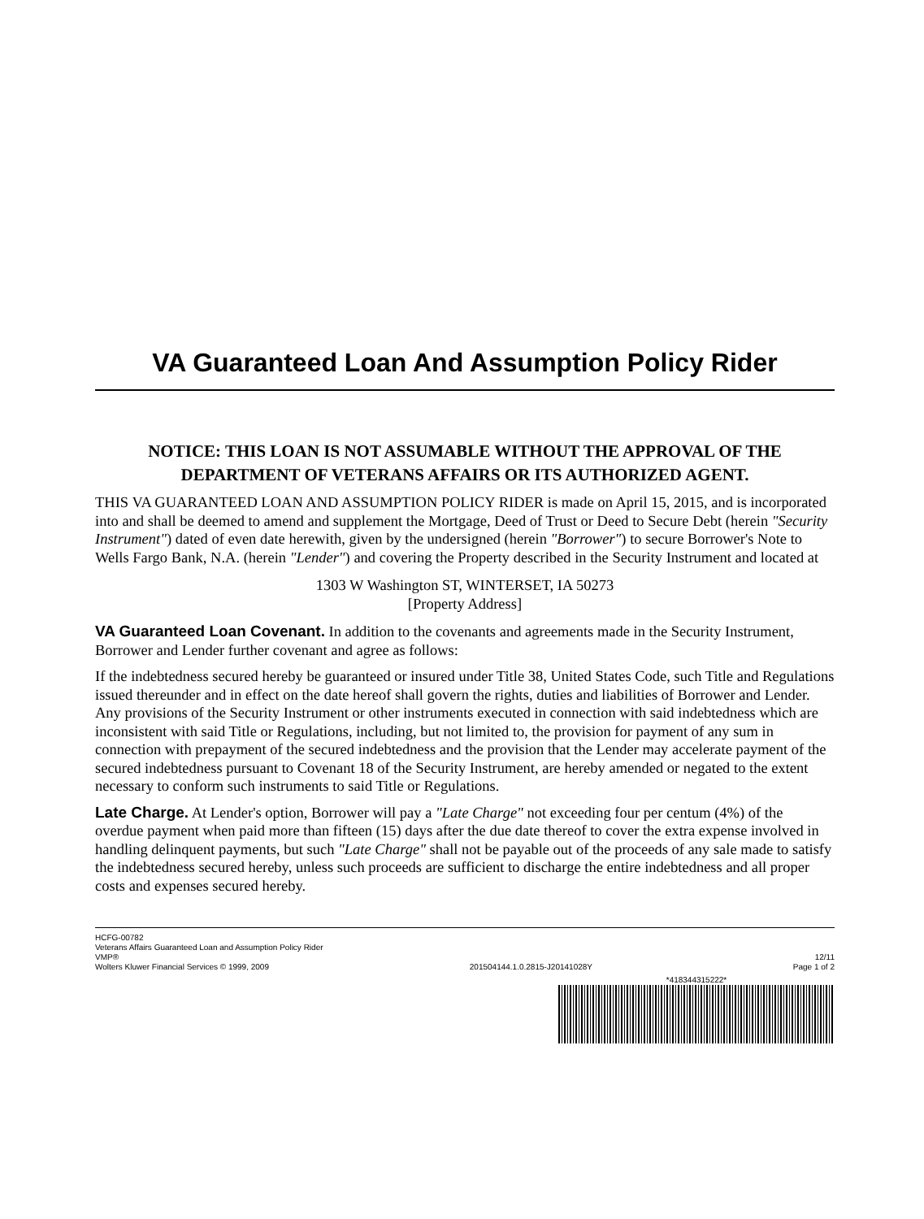VA Guaranteed Loan And Assumption Policy Rider
NOTICE: THIS LOAN IS NOT ASSUMABLE WITHOUT THE APPROVAL OF THE DEPARTMENT OF VETERANS AFFAIRS OR ITS AUTHORIZED AGENT.
THIS VA GUARANTEED LOAN AND ASSUMPTION POLICY RIDER is made on April 15, 2015, and is incorporated into and shall be deemed to amend and supplement the Mortgage, Deed of Trust or Deed to Secure Debt (herein "Security Instrument") dated of even date herewith, given by the undersigned (herein "Borrower") to secure Borrower's Note to Wells Fargo Bank, N.A. (herein "Lender") and covering the Property described in the Security Instrument and located at
1303 W Washington ST, WINTERSET, IA 50273
[Property Address]
VA Guaranteed Loan Covenant. In addition to the covenants and agreements made in the Security Instrument, Borrower and Lender further covenant and agree as follows:
If the indebtedness secured hereby be guaranteed or insured under Title 38, United States Code, such Title and Regulations issued thereunder and in effect on the date hereof shall govern the rights, duties and liabilities of Borrower and Lender. Any provisions of the Security Instrument or other instruments executed in connection with said indebtedness which are inconsistent with said Title or Regulations, including, but not limited to, the provision for payment of any sum in connection with prepayment of the secured indebtedness and the provision that the Lender may accelerate payment of the secured indebtedness pursuant to Covenant 18 of the Security Instrument, are hereby amended or negated to the extent necessary to conform such instruments to said Title or Regulations.
Late Charge. At Lender's option, Borrower will pay a "Late Charge" not exceeding four per centum (4%) of the overdue payment when paid more than fifteen (15) days after the due date thereof to cover the extra expense involved in handling delinquent payments, but such "Late Charge" shall not be payable out of the proceeds of any sale made to satisfy the indebtedness secured hereby, unless such proceeds are sufficient to discharge the entire indebtedness and all proper costs and expenses secured hereby.
HCFG-00782
Veterans Affairs Guaranteed Loan and Assumption Policy Rider
VMP® 12/11
Wolters Kluwer Financial Services © 1999, 2009 201504144.1.0.2815-J20141028Y Page 1 of 2
*418344315222*